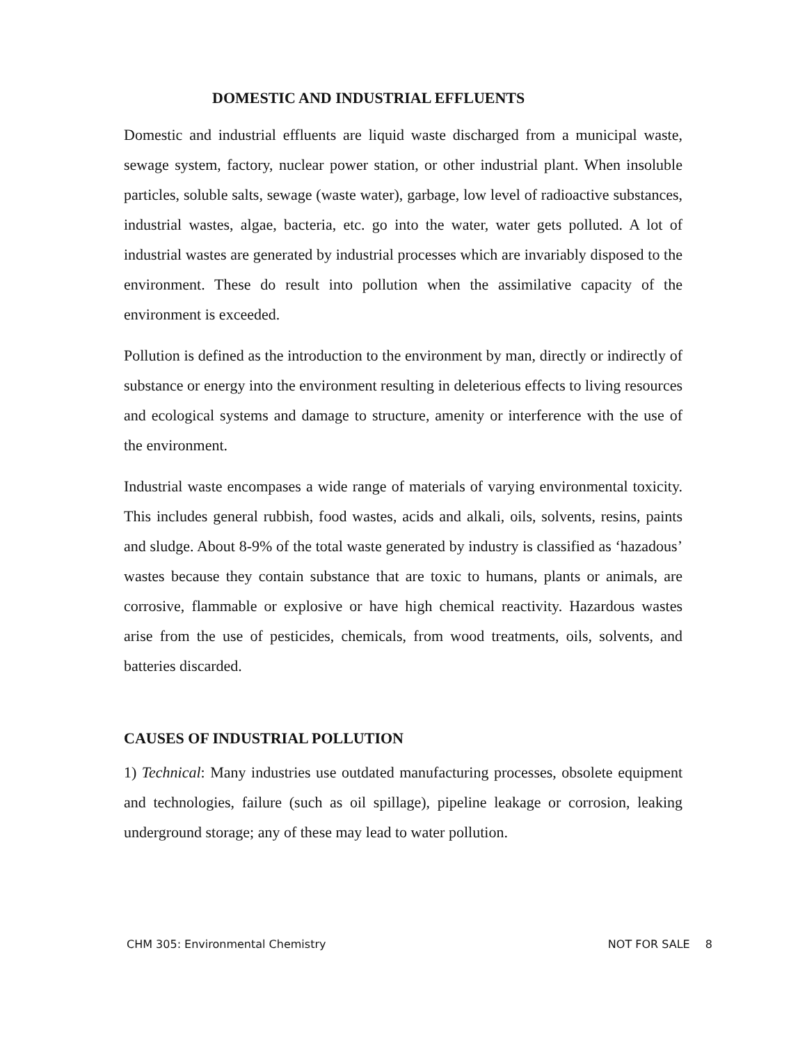DOMESTIC AND INDUSTRIAL EFFLUENTS
Domestic and industrial effluents are liquid waste discharged from a municipal waste, sewage system, factory, nuclear power station, or other industrial plant. When insoluble particles, soluble salts, sewage (waste water), garbage, low level of radioactive substances, industrial wastes, algae, bacteria, etc. go into the water, water gets polluted. A lot of industrial wastes are generated by industrial processes which are invariably disposed to the environment. These do result into pollution when the assimilative capacity of the environment is exceeded.
Pollution is defined as the introduction to the environment by man, directly or indirectly of substance or energy into the environment resulting in deleterious effects to living resources and ecological systems and damage to structure, amenity or interference with the use of the environment.
Industrial waste encompases a wide range of materials of varying environmental toxicity. This includes general rubbish, food wastes, acids and alkali, oils, solvents, resins, paints and sludge. About 8-9% of the total waste generated by industry is classified as ‘hazadous’ wastes because they contain substance that are toxic to humans, plants or animals, are corrosive, flammable or explosive or have high chemical reactivity. Hazardous wastes arise from the use of pesticides, chemicals, from wood treatments, oils, solvents, and batteries discarded.
CAUSES OF INDUSTRIAL POLLUTION
1) Technical: Many industries use outdated manufacturing processes, obsolete equipment and technologies, failure (such as oil spillage), pipeline leakage or corrosion, leaking underground storage; any of these may lead to water pollution.
CHM 305: Environmental Chemistry NOT FOR SALE 8